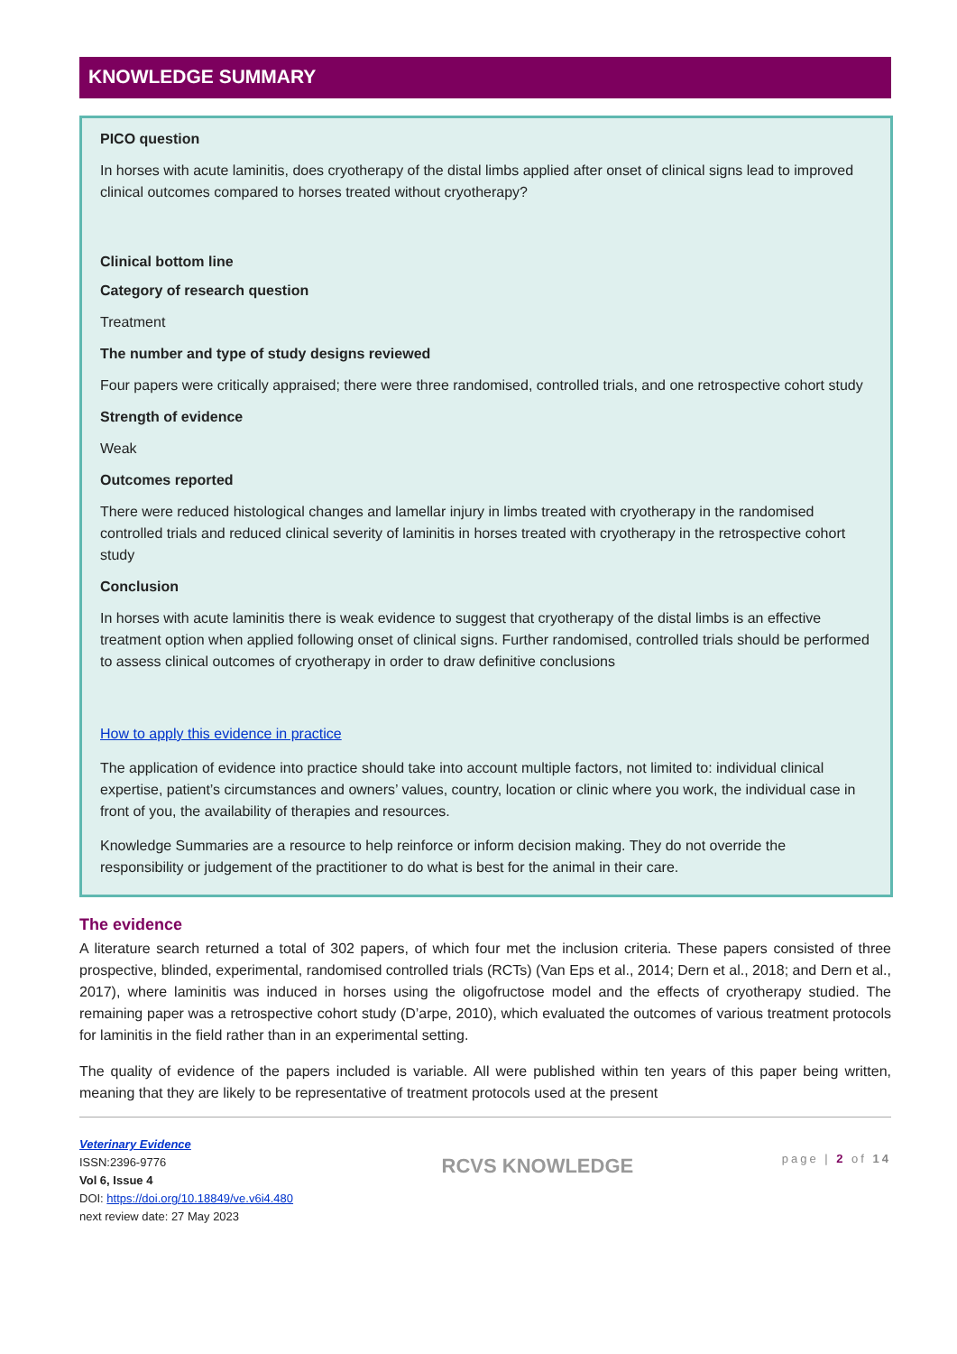KNOWLEDGE SUMMARY
PICO question
In horses with acute laminitis, does cryotherapy of the distal limbs applied after onset of clinical signs lead to improved clinical outcomes compared to horses treated without cryotherapy?
Clinical bottom line
Category of research question
Treatment
The number and type of study designs reviewed
Four papers were critically appraised; there were three randomised, controlled trials, and one retrospective cohort study
Strength of evidence
Weak
Outcomes reported
There were reduced histological changes and lamellar injury in limbs treated with cryotherapy in the randomised controlled trials and reduced clinical severity of laminitis in horses treated with cryotherapy in the retrospective cohort study
Conclusion
In horses with acute laminitis there is weak evidence to suggest that cryotherapy of the distal limbs is an effective treatment option when applied following onset of clinical signs. Further randomised, controlled trials should be performed to assess clinical outcomes of cryotherapy in order to draw definitive conclusions
How to apply this evidence in practice
The application of evidence into practice should take into account multiple factors, not limited to: individual clinical expertise, patient’s circumstances and owners’ values, country, location or clinic where you work, the individual case in front of you, the availability of therapies and resources.
Knowledge Summaries are a resource to help reinforce or inform decision making. They do not override the responsibility or judgement of the practitioner to do what is best for the animal in their care.
The evidence
A literature search returned a total of 302 papers, of which four met the inclusion criteria. These papers consisted of three prospective, blinded, experimental, randomised controlled trials (RCTs) (Van Eps et al., 2014; Dern et al., 2018; and Dern et al., 2017), where laminitis was induced in horses using the oligofructose model and the effects of cryotherapy studied. The remaining paper was a retrospective cohort study (D’arpe, 2010), which evaluated the outcomes of various treatment protocols for laminitis in the field rather than in an experimental setting.
The quality of evidence of the papers included is variable. All were published within ten years of this paper being written, meaning that they are likely to be representative of treatment protocols used at the present
Veterinary Evidence
ISSN:2396-9776
Vol 6, Issue 4
DOI: https://doi.org/10.18849/ve.v6i4.480
next review date: 27 May 2023
RCVS KNOWLEDGE
page | 2 of 14